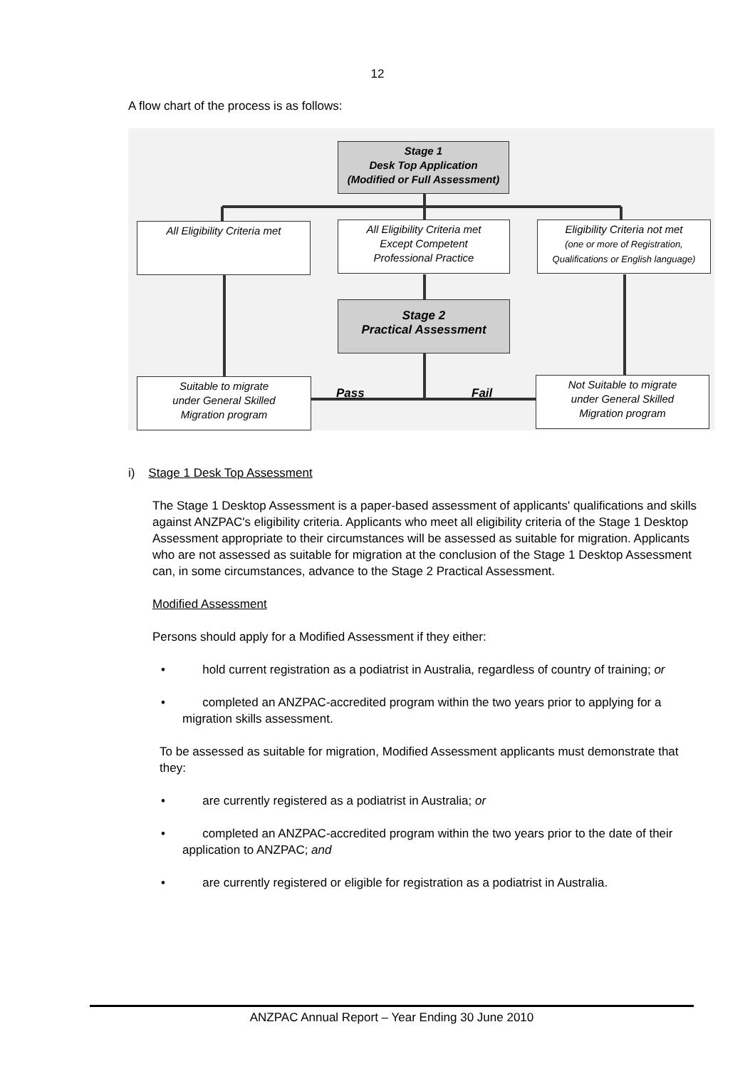12
A flow chart of the process is as follows:
Stage 1
Desk Top Application
(Modified or Full Assessment)
All Eligibility Criteria met
All Eligibility Criteria met
Except Competent
Professional Practice
Eligibility Criteria not met
(one or more of Registration,
Qualifications or English language)
Stage 2
Practical Assessment
Suitable to migrate
under General Skilled
Migration program
Not Suitable to migrate
under General Skilled
Migration program
Pass Fail
i) Stage 1 Desk Top Assessment
The Stage 1 Desktop Assessment is a paper-based assessment of applicants' qualifications and skills against ANZPAC's eligibility criteria. Applicants who meet all eligibility criteria of the Stage 1 Desktop Assessment appropriate to their circumstances will be assessed as suitable for migration. Applicants who are not assessed as suitable for migration at the conclusion of the Stage 1 Desktop Assessment can, in some circumstances, advance to the Stage 2 Practical Assessment.
Modified Assessment
Persons should apply for a Modified Assessment if they either:
• hold current registration as a podiatrist in Australia, regardless of country of training; or
• completed an ANZPAC-accredited program within the two years prior to applying for a migration skills assessment.
To be assessed as suitable for migration, Modified Assessment applicants must demonstrate that they:
• are currently registered as a podiatrist in Australia; or
• completed an ANZPAC-accredited program within the two years prior to the date of their application to ANZPAC; and
• are currently registered or eligible for registration as a podiatrist in Australia.
ANZPAC Annual Report – Year Ending 30 June 2010